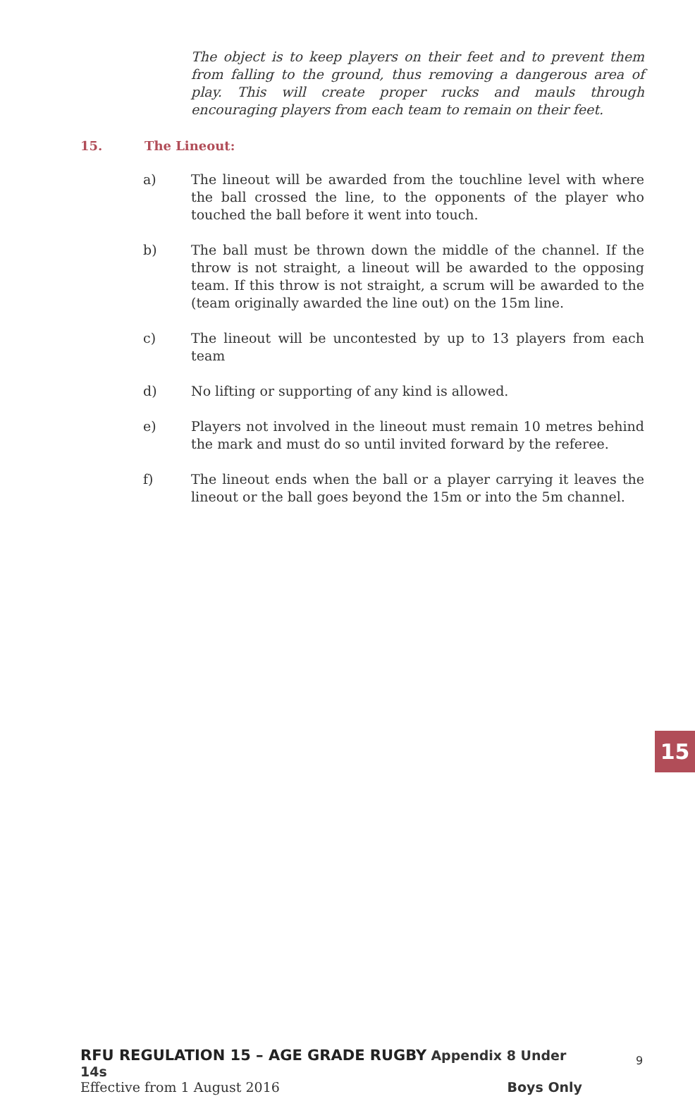The object is to keep players on their feet and to prevent them from falling to the ground, thus removing a dangerous area of play. This will create proper rucks and mauls through encouraging players from each team to remain on their feet.
15. The Lineout:
a) The lineout will be awarded from the touchline level with where the ball crossed the line, to the opponents of the player who touched the ball before it went into touch.
b) The ball must be thrown down the middle of the channel. If the throw is not straight, a lineout will be awarded to the opposing team. If this throw is not straight, a scrum will be awarded to the (team originally awarded the line out) on the 15m line.
c) The lineout will be uncontested by up to 13 players from each team
d) No lifting or supporting of any kind is allowed.
e) Players not involved in the lineout must remain 10 metres behind the mark and must do so until invited forward by the referee.
f) The lineout ends when the ball or a player carrying it leaves the lineout or the ball goes beyond the 15m or into the 5m channel.
15
RFU REGULATION 15 – AGE GRADE RUGBY Appendix 8 Under 14s
Effective from 1 August 2016 Boys Only
9